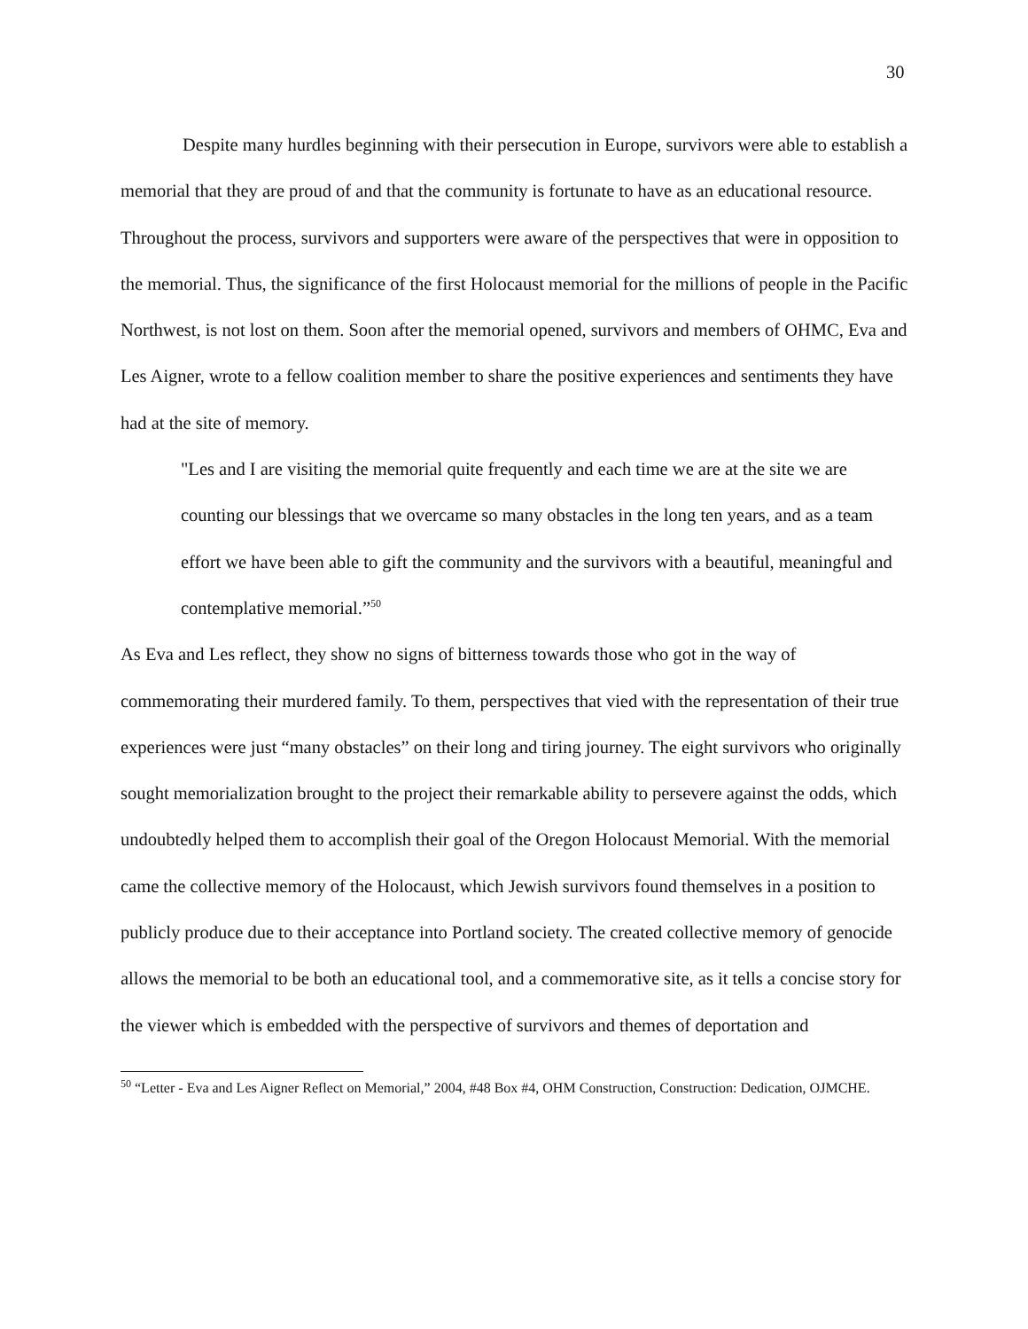30
Despite many hurdles beginning with their persecution in Europe, survivors were able to establish a memorial that they are proud of and that the community is fortunate to have as an educational resource. Throughout the process, survivors and supporters were aware of the perspectives that were in opposition to the memorial. Thus, the significance of the first Holocaust memorial for the millions of people in the Pacific Northwest, is not lost on them. Soon after the memorial opened, survivors and members of OHMC, Eva and Les Aigner, wrote to a fellow coalition member to share the positive experiences and sentiments they have had at the site of memory.
"Les and I are visiting the memorial quite frequently and each time we are at the site we are counting our blessings that we overcame so many obstacles in the long ten years, and as a team effort we have been able to gift the community and the survivors with a beautiful, meaningful and contemplative memorial.”<sup>50</sup>
As Eva and Les reflect, they show no signs of bitterness towards those who got in the way of commemorating their murdered family. To them, perspectives that vied with the representation of their true experiences were just “many obstacles” on their long and tiring journey. The eight survivors who originally sought memorialization brought to the project their remarkable ability to persevere against the odds, which undoubtedly helped them to accomplish their goal of the Oregon Holocaust Memorial. With the memorial came the collective memory of the Holocaust, which Jewish survivors found themselves in a position to publicly produce due to their acceptance into Portland society. The created collective memory of genocide allows the memorial to be both an educational tool, and a commemorative site, as it tells a concise story for the viewer which is embedded with the perspective of survivors and themes of deportation and
<sup>50</sup> “Letter - Eva and Les Aigner Reflect on Memorial,” 2004, #48 Box #4, OHM Construction, Construction: Dedication, OJMCHE.